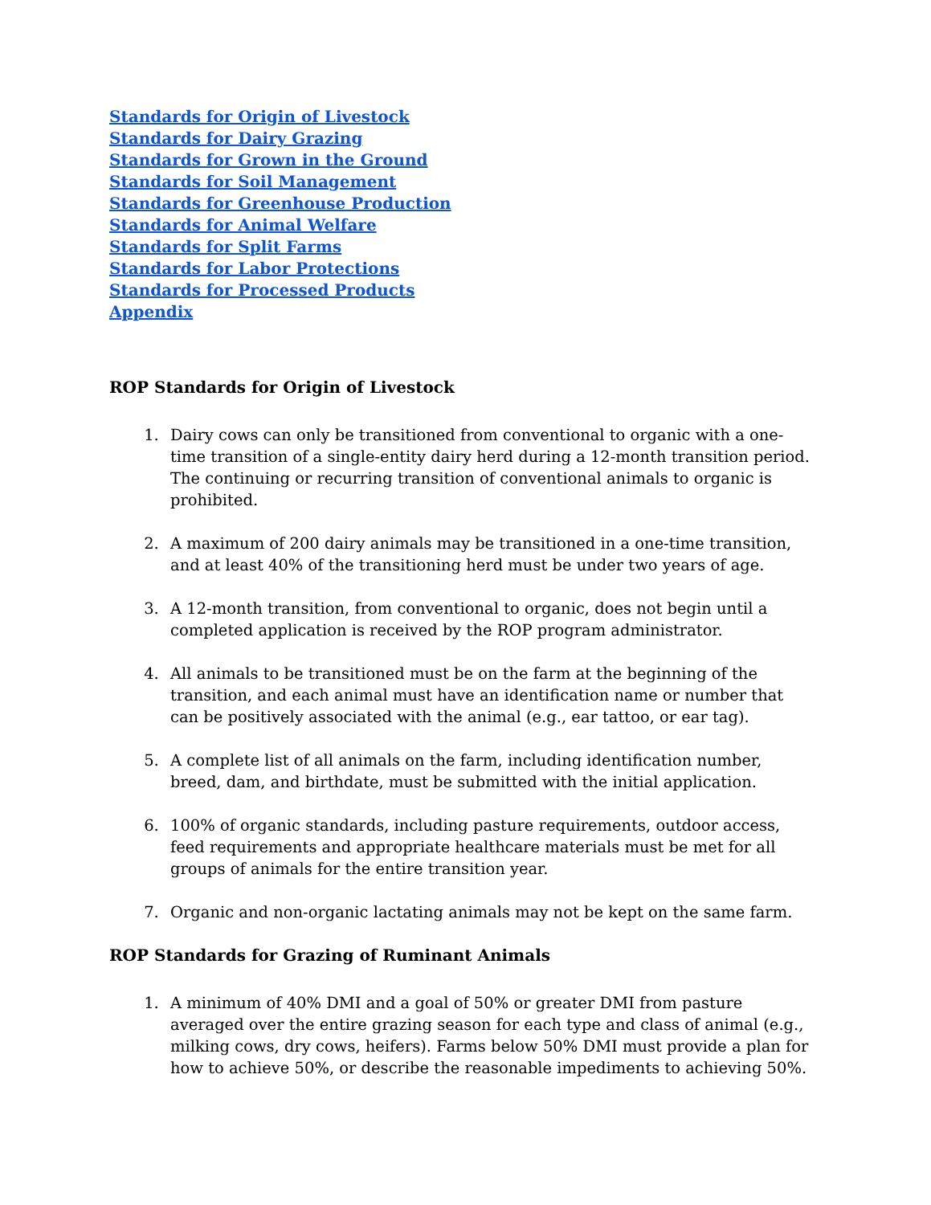Standards for Origin of Livestock
Standards for Dairy Grazing
Standards for Grown in the Ground
Standards for Soil Management
Standards for Greenhouse Production
Standards for Animal Welfare
Standards for Split Farms
Standards for Labor Protections
Standards for Processed Products
Appendix
ROP Standards for Origin of Livestock
1. Dairy cows can only be transitioned from conventional to organic with a one-time transition of a single-entity dairy herd during a 12-month transition period. The continuing or recurring transition of conventional animals to organic is prohibited.
2. A maximum of 200 dairy animals may be transitioned in a one-time transition, and at least 40% of the transitioning herd must be under two years of age.
3. A 12-month transition, from conventional to organic, does not begin until a completed application is received by the ROP program administrator.
4. All animals to be transitioned must be on the farm at the beginning of the transition, and each animal must have an identification name or number that can be positively associated with the animal (e.g., ear tattoo, or ear tag).
5. A complete list of all animals on the farm, including identification number, breed, dam, and birthdate, must be submitted with the initial application.
6. 100% of organic standards, including pasture requirements, outdoor access, feed requirements and appropriate healthcare materials must be met for all groups of animals for the entire transition year.
7. Organic and non-organic lactating animals may not be kept on the same farm.
ROP Standards for Grazing of Ruminant Animals
1. A minimum of 40% DMI and a goal of 50% or greater DMI from pasture averaged over the entire grazing season for each type and class of animal (e.g., milking cows, dry cows, heifers). Farms below 50% DMI must provide a plan for how to achieve 50%, or describe the reasonable impediments to achieving 50%.